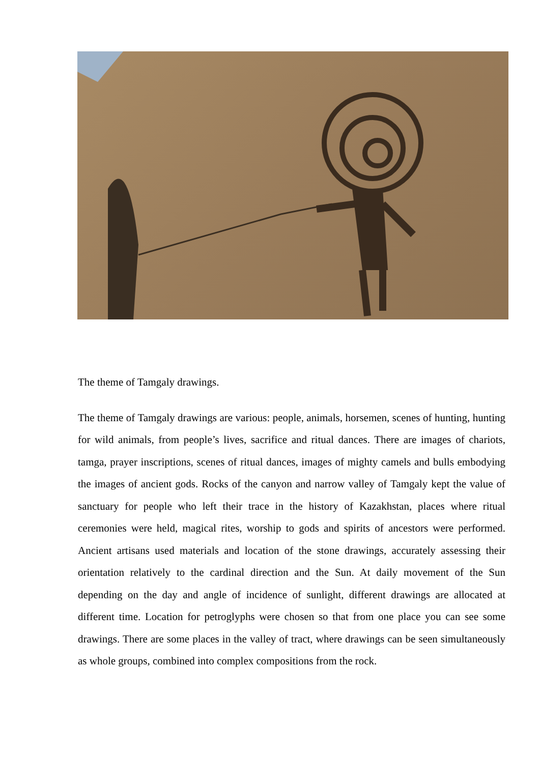The theme of Tamgaly drawings.
The theme of Tamgaly drawings are various: people, animals, horsemen, scenes of hunting, hunting for wild animals, from people’s lives, sacrifice and ritual dances. There are images of chariots, tamga, prayer inscriptions, scenes of ritual dances, images of mighty camels and bulls embodying the images of ancient gods. Rocks of the canyon and narrow valley of Tamgaly kept the value of sanctuary for people who left their trace in the history of Kazakhstan, places where ritual ceremonies were held, magical rites, worship to gods and spirits of ancestors were performed. Ancient artisans used materials and location of the stone drawings, accurately assessing their orientation relatively to the cardinal direction and the Sun. At daily movement of the Sun depending on the day and angle of incidence of sunlight, different drawings are allocated at different time. Location for petroglyphs were chosen so that from one place you can see some drawings. There are some places in the valley of tract, where drawings can be seen simultaneously as whole groups, combined into complex compositions from the rock.